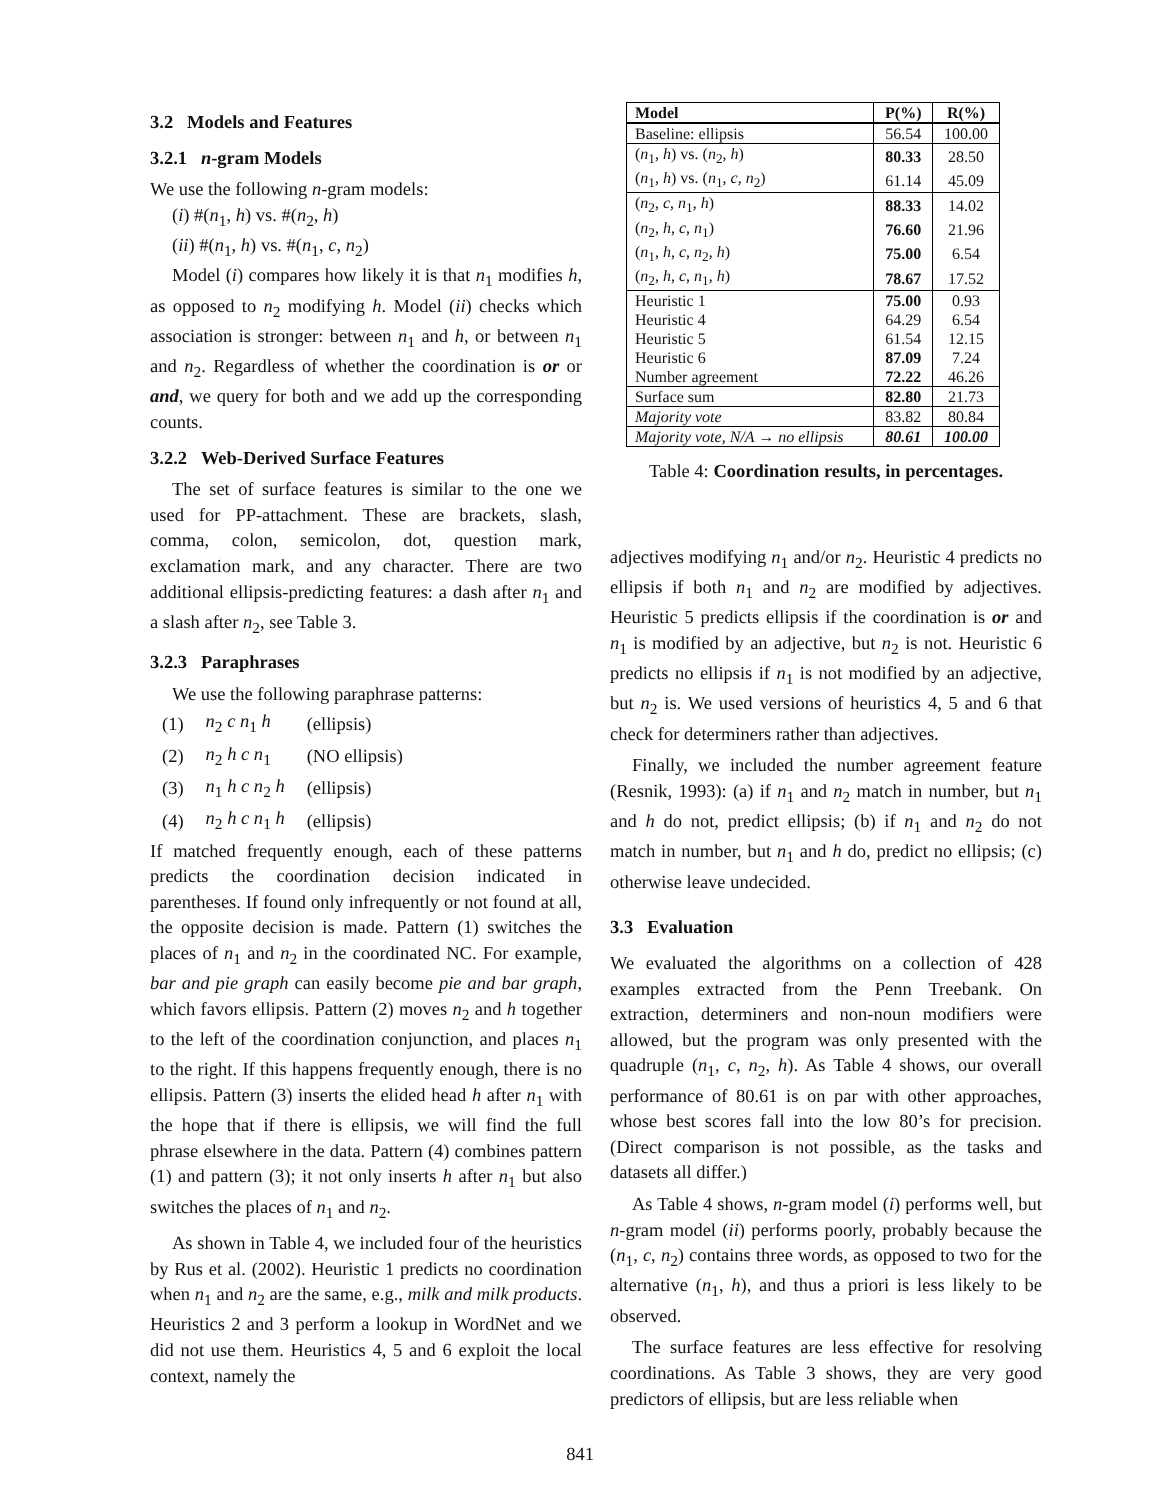3.2 Models and Features
3.2.1 n-gram Models
We use the following n-gram models:
(i) #(n<sub>1</sub>, h) vs. #(n<sub>2</sub>, h)
(ii) #(n<sub>1</sub>, h) vs. #(n<sub>1</sub>, c, n<sub>2</sub>)
Model (i) compares how likely it is that n<sub>1</sub> modifies h, as opposed to n<sub>2</sub> modifying h. Model (ii) checks which association is stronger: between n<sub>1</sub> and h, or between n<sub>1</sub> and n<sub>2</sub>. Regardless of whether the coordination is or or and, we query for both and we add up the corresponding counts.
3.2.2 Web-Derived Surface Features
The set of surface features is similar to the one we used for PP-attachment. These are brackets, slash, comma, colon, semicolon, dot, question mark, exclamation mark, and any character. There are two additional ellipsis-predicting features: a dash after n<sub>1</sub> and a slash after n<sub>2</sub>, see Table 3.
3.2.3 Paraphrases
We use the following paraphrase patterns:
| (1) | n<sub>2</sub> c n<sub>1</sub> h | (ellipsis) |
| (2) | n<sub>2</sub> h c n<sub>1</sub> | (NO ellipsis) |
| (3) | n<sub>1</sub> h c n<sub>2</sub> h | (ellipsis) |
| (4) | n<sub>2</sub> h c n<sub>1</sub> h | (ellipsis) |
If matched frequently enough, each of these patterns predicts the coordination decision indicated in parentheses. If found only infrequently or not found at all, the opposite decision is made. Pattern (1) switches the places of n<sub>1</sub> and n<sub>2</sub> in the coordinated NC. For example, bar and pie graph can easily become pie and bar graph, which favors ellipsis. Pattern (2) moves n<sub>2</sub> and h together to the left of the coordination conjunction, and places n<sub>1</sub> to the right. If this happens frequently enough, there is no ellipsis. Pattern (3) inserts the elided head h after n<sub>1</sub> with the hope that if there is ellipsis, we will find the full phrase elsewhere in the data. Pattern (4) combines pattern (1) and pattern (3); it not only inserts h after n<sub>1</sub> but also switches the places of n<sub>1</sub> and n<sub>2</sub>.
As shown in Table 4, we included four of the heuristics by Rus et al. (2002). Heuristic 1 predicts no coordination when n<sub>1</sub> and n<sub>2</sub> are the same, e.g., milk and milk products. Heuristics 2 and 3 perform a lookup in WordNet and we did not use them. Heuristics 4, 5 and 6 exploit the local context, namely the
| Model | P(%) | R(%) |
| --- | --- | --- |
| Baseline: ellipsis | 56.54 | 100.00 |
| ( n<sub>1</sub>, h ) vs. ( n<sub>2</sub>, h ) | 80.33 | 28.50 |
| ( n<sub>1</sub>, h ) vs. ( n<sub>1</sub>, c , n<sub>2</sub>) | 61.14 | 45.09 |
| ( n<sub>2</sub>, c , n<sub>1</sub>, h ) | 88.33 | 14.02 |
| ( n<sub>2</sub>, h , c , n<sub>1</sub>) | 76.60 | 21.96 |
| ( n<sub>1</sub>, h , c , n<sub>2</sub>, h ) | 75.00 | 6.54 |
| ( n<sub>2</sub>, h , c , n<sub>1</sub>, h ) | 78.67 | 17.52 |
| Heuristic 1 | 75.00 | 0.93 |
| Heuristic 4 | 64.29 | 6.54 |
| Heuristic 5 | 61.54 | 12.15 |
| Heuristic 6 | 87.09 | 7.24 |
| Number agreement | 72.22 | 46.26 |
| Surface sum | 82.80 | 21.73 |
| Majority vote | 83.82 | 80.84 |
| Majority vote, N/A → no ellipsis | 80.61 | 100.00 |
Table 4: Coordination results, in percentages.
adjectives modifying n<sub>1</sub> and/or n<sub>2</sub>. Heuristic 4 predicts no ellipsis if both n<sub>1</sub> and n<sub>2</sub> are modified by adjectives. Heuristic 5 predicts ellipsis if the coordination is or and n<sub>1</sub> is modified by an adjective, but n<sub>2</sub> is not. Heuristic 6 predicts no ellipsis if n<sub>1</sub> is not modified by an adjective, but n<sub>2</sub> is. We used versions of heuristics 4, 5 and 6 that check for determiners rather than adjectives.
Finally, we included the number agreement feature (Resnik, 1993): (a) if n<sub>1</sub> and n<sub>2</sub> match in number, but n<sub>1</sub> and h do not, predict ellipsis; (b) if n<sub>1</sub> and n<sub>2</sub> do not match in number, but n<sub>1</sub> and h do, predict no ellipsis; (c) otherwise leave undecided.
3.3 Evaluation
We evaluated the algorithms on a collection of 428 examples extracted from the Penn Treebank. On extraction, determiners and non-noun modifiers were allowed, but the program was only presented with the quadruple (n<sub>1</sub>, c, n<sub>2</sub>, h). As Table 4 shows, our overall performance of 80.61 is on par with other approaches, whose best scores fall into the low 80’s for precision. (Direct comparison is not possible, as the tasks and datasets all differ.)
As Table 4 shows, n-gram model (i) performs well, but n-gram model (ii) performs poorly, probably because the (n<sub>1</sub>, c, n<sub>2</sub>) contains three words, as opposed to two for the alternative (n<sub>1</sub>, h), and thus a priori is less likely to be observed.
The surface features are less effective for resolving coordinations. As Table 3 shows, they are very good predictors of ellipsis, but are less reliable when
841